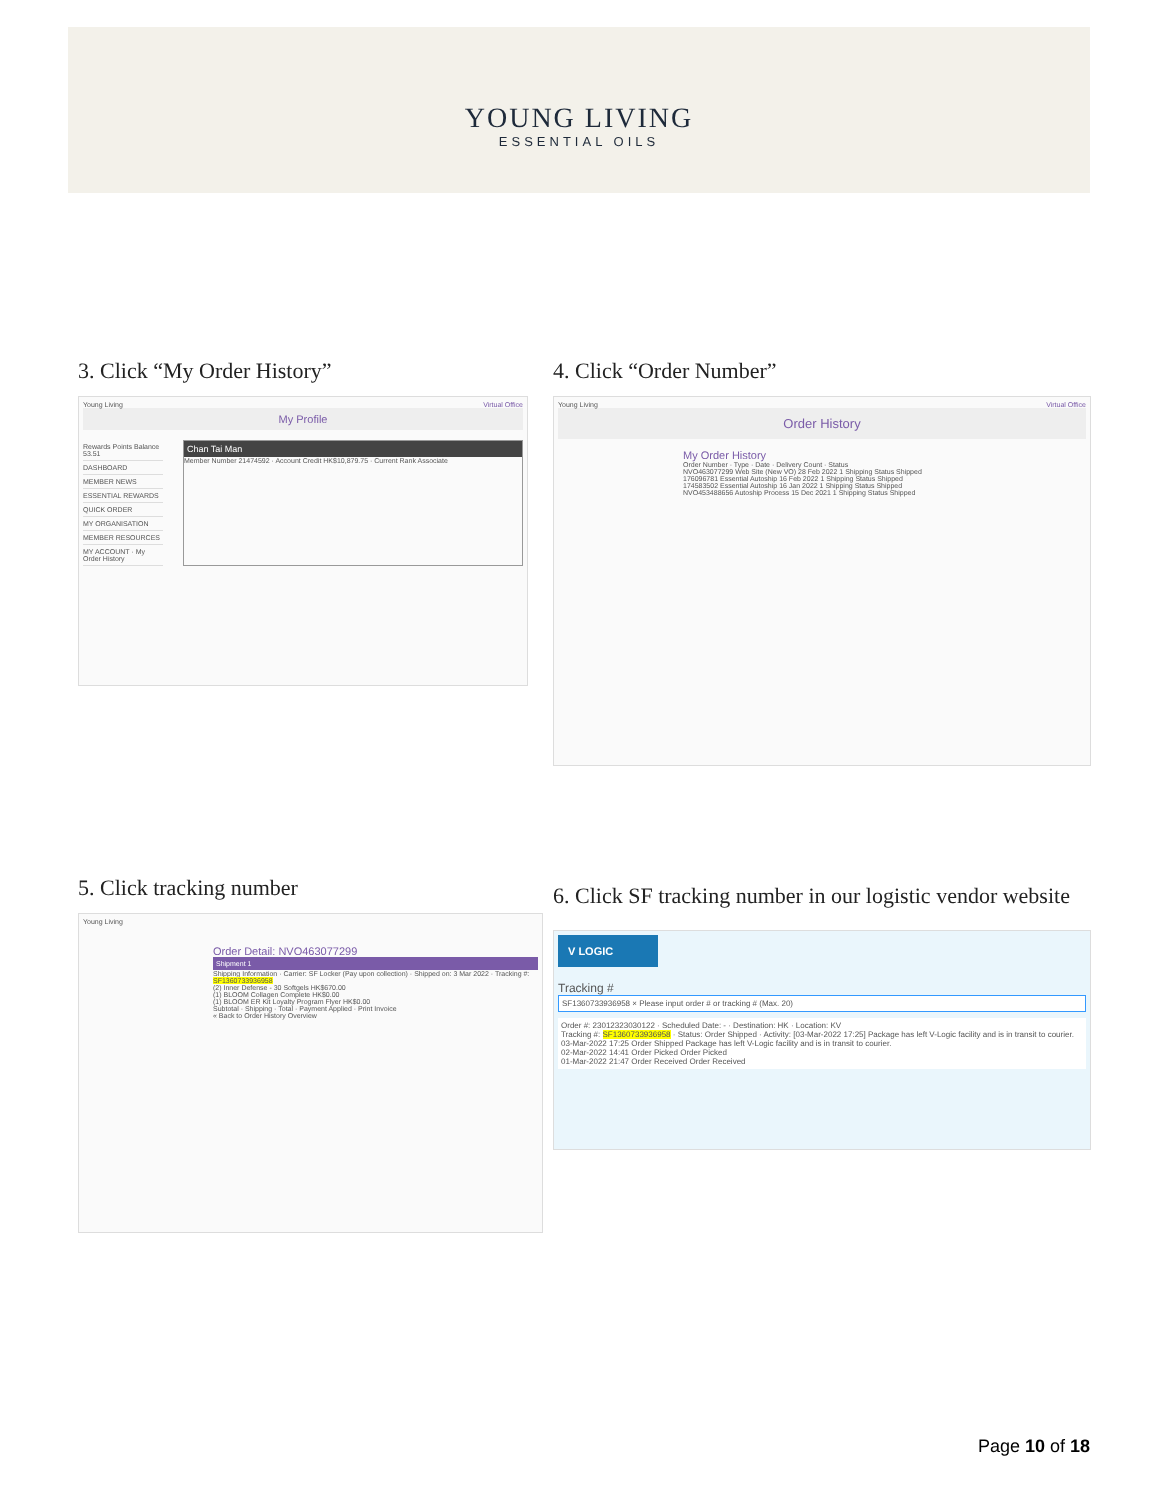YOUNG LIVING
ESSENTIAL OILS
3. Click “My Order History”
Young Living Virtual Office
My Profile
Rewards Points Balance 53.51
DASHBOARD
MEMBER NEWS
ESSENTIAL REWARDS
QUICK ORDER
MY ORGANISATION
MEMBER RESOURCES
MY ACCOUNT · My Order History
Chan Tai Man
Member Number 21474592 · Account Credit HK$10,879.75 · Current Rank Associate
4. Click “Order Number”
Young Living Virtual Office
Order History
My Order History
Order Number · Type · Date · Delivery Count · Status
NVO463077299 Web Site (New VO) 28 Feb 2022 1 Shipping Status Shipped
176096781 Essential Autoship 16 Feb 2022 1 Shipping Status Shipped
174583502 Essential Autoship 16 Jan 2022 1 Shipping Status Shipped
NVO453488656 Autoship Process 15 Dec 2021 1 Shipping Status Shipped
5. Click tracking number
Young Living
Order Detail: NVO463077299
Shipment 1
Shipping Information · Carrier: SF Locker (Pay upon collection) · Shipped on: 3 Mar 2022 · Tracking #: SF1360733936958
(2) Inner Defense - 30 Softgels HK$670.00
(1) BLOOM Collagen Complete HK$0.00
(1) BLOOM ER Kit Loyalty Program Flyer HK$0.00
Subtotal · Shipping · Total · Payment Applied · Print Invoice
« Back to Order History Overview
6. Click SF tracking number in our logistic vendor website
V LOGIC
Tracking #
SF1360733936958 × Please input order # or tracking # (Max. 20)
Order #: 23012323030122 · Scheduled Date: - · Destination: HK · Location: KV
Tracking #: SF1360733936958 · Status: Order Shipped · Activity: [03-Mar-2022 17:25] Package has left V-Logic facility and is in transit to courier.
03-Mar-2022 17:25 Order Shipped Package has left V-Logic facility and is in transit to courier.
02-Mar-2022 14:41 Order Picked Order Picked
01-Mar-2022 21:47 Order Received Order Received
Page 10 of 18